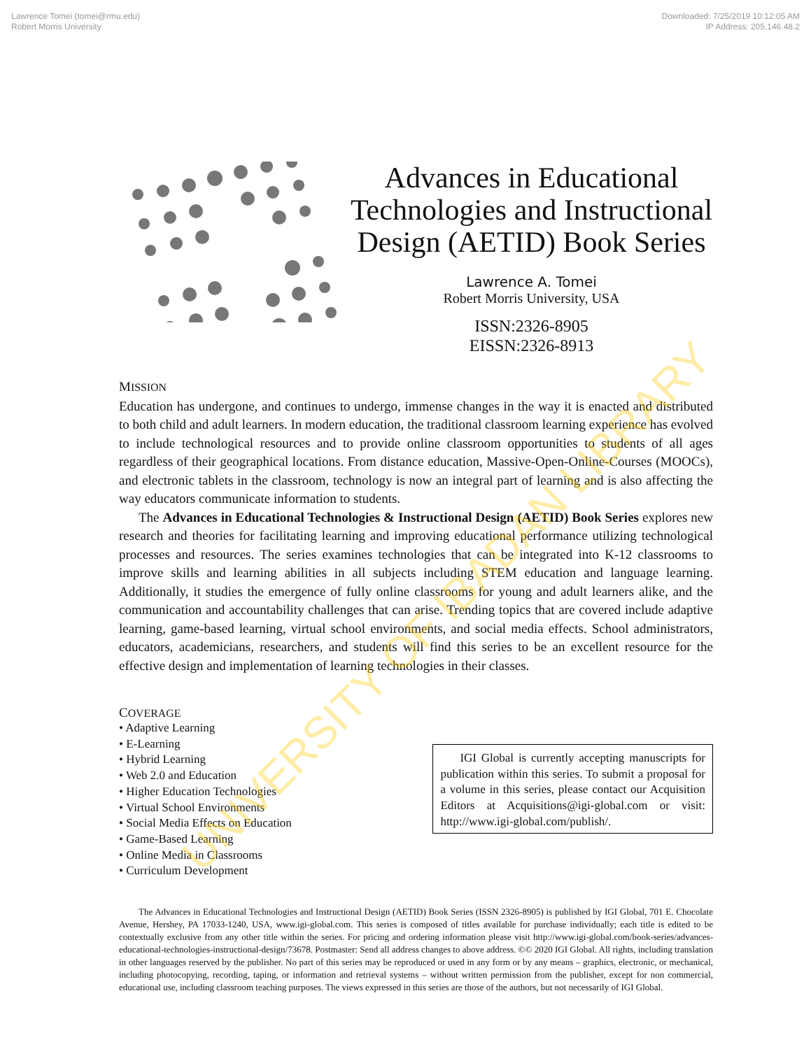Lawrence Tomei (tomei@rmu.edu)
Robert Morris University
Downloaded: 7/25/2019 10:12:05 AM
IP Address: 205.146.48.2
Advances in Educational Technologies and Instructional Design (AETID) Book Series
Lawrence A. Tomei
Robert Morris University, USA
ISSN:2326-8905
EISSN:2326-8913
MISSION
Education has undergone, and continues to undergo, immense changes in the way it is enacted and distributed to both child and adult learners. In modern education, the traditional classroom learning experience has evolved to include technological resources and to provide online classroom opportunities to students of all ages regardless of their geographical locations. From distance education, Massive-Open-Online-Courses (MOOCs), and electronic tablets in the classroom, technology is now an integral part of learning and is also affecting the way educators communicate information to students.
The Advances in Educational Technologies & Instructional Design (AETID) Book Series explores new research and theories for facilitating learning and improving educational performance utilizing technological processes and resources. The series examines technologies that can be integrated into K-12 classrooms to improve skills and learning abilities in all subjects including STEM education and language learning. Additionally, it studies the emergence of fully online classrooms for young and adult learners alike, and the communication and accountability challenges that can arise. Trending topics that are covered include adaptive learning, game-based learning, virtual school environments, and social media effects. School administrators, educators, academicians, researchers, and students will find this series to be an excellent resource for the effective design and implementation of learning technologies in their classes.
COVERAGE
• Adaptive Learning
• E-Learning
• Hybrid Learning
• Web 2.0 and Education
• Higher Education Technologies
• Virtual School Environments
• Social Media Effects on Education
• Game-Based Learning
• Online Media in Classrooms
• Curriculum Development
IGI Global is currently accepting manuscripts for publication within this series. To submit a proposal for a volume in this series, please contact our Acquisition Editors at Acquisitions@igi-global.com or visit: http://www.igi-global.com/publish/.
The Advances in Educational Technologies and Instructional Design (AETID) Book Series (ISSN 2326-8905) is published by IGI Global, 701 E. Chocolate Avenue, Hershey, PA 17033-1240, USA, www.igi-global.com. This series is composed of titles available for purchase individually; each title is edited to be contextually exclusive from any other title within the series. For pricing and ordering information please visit http://www.igi-global.com/book-series/advances-educational-technologies-instructional-design/73678. Postmaster: Send all address changes to above address. ©© 2020 IGI Global. All rights, including translation in other languages reserved by the publisher. No part of this series may be reproduced or used in any form or by any means – graphics, electronic, or mechanical, including photocopying, recording, taping, or information and retrieval systems – without written permission from the publisher, except for non commercial, educational use, including classroom teaching purposes. The views expressed in this series are those of the authors, but not necessarily of IGI Global.
UNIVERSITY OF IBADAN LIBRARY